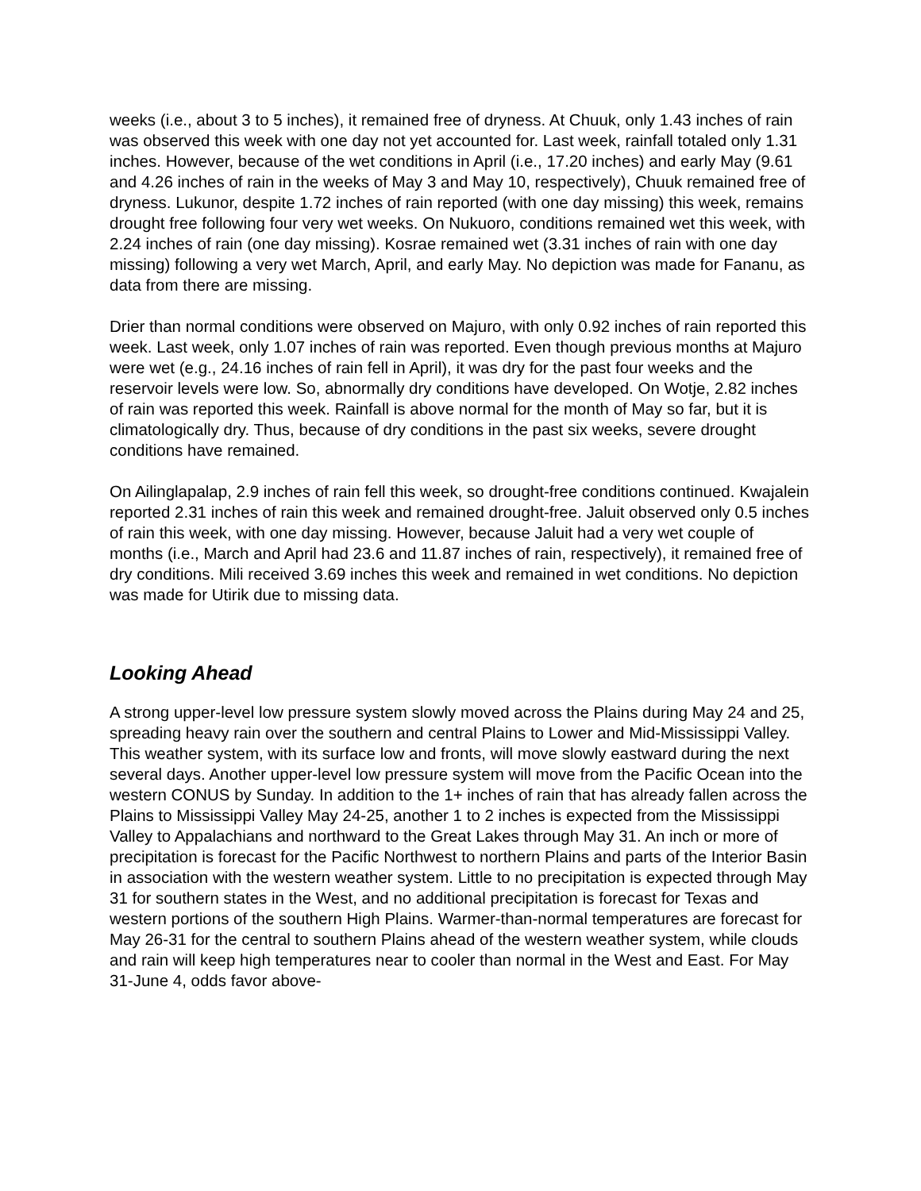weeks (i.e., about 3 to 5 inches), it remained free of dryness. At Chuuk, only 1.43 inches of rain was observed this week with one day not yet accounted for. Last week, rainfall totaled only 1.31 inches. However, because of the wet conditions in April (i.e., 17.20 inches) and early May (9.61 and 4.26 inches of rain in the weeks of May 3 and May 10, respectively), Chuuk remained free of dryness. Lukunor, despite 1.72 inches of rain reported (with one day missing) this week, remains drought free following four very wet weeks. On Nukuoro, conditions remained wet this week, with 2.24 inches of rain (one day missing). Kosrae remained wet (3.31 inches of rain with one day missing) following a very wet March, April, and early May. No depiction was made for Fananu, as data from there are missing.
Drier than normal conditions were observed on Majuro, with only 0.92 inches of rain reported this week. Last week, only 1.07 inches of rain was reported. Even though previous months at Majuro were wet (e.g., 24.16 inches of rain fell in April), it was dry for the past four weeks and the reservoir levels were low. So, abnormally dry conditions have developed. On Wotje, 2.82 inches of rain was reported this week. Rainfall is above normal for the month of May so far, but it is climatologically dry. Thus, because of dry conditions in the past six weeks, severe drought conditions have remained.
On Ailinglapalap, 2.9 inches of rain fell this week, so drought-free conditions continued. Kwajalein reported 2.31 inches of rain this week and remained drought-free. Jaluit observed only 0.5 inches of rain this week, with one day missing. However, because Jaluit had a very wet couple of months (i.e., March and April had 23.6 and 11.87 inches of rain, respectively), it remained free of dry conditions. Mili received 3.69 inches this week and remained in wet conditions. No depiction was made for Utirik due to missing data.
Looking Ahead
A strong upper-level low pressure system slowly moved across the Plains during May 24 and 25, spreading heavy rain over the southern and central Plains to Lower and Mid-Mississippi Valley. This weather system, with its surface low and fronts, will move slowly eastward during the next several days. Another upper-level low pressure system will move from the Pacific Ocean into the western CONUS by Sunday. In addition to the 1+ inches of rain that has already fallen across the Plains to Mississippi Valley May 24-25, another 1 to 2 inches is expected from the Mississippi Valley to Appalachians and northward to the Great Lakes through May 31. An inch or more of precipitation is forecast for the Pacific Northwest to northern Plains and parts of the Interior Basin in association with the western weather system. Little to no precipitation is expected through May 31 for southern states in the West, and no additional precipitation is forecast for Texas and western portions of the southern High Plains. Warmer-than-normal temperatures are forecast for May 26-31 for the central to southern Plains ahead of the western weather system, while clouds and rain will keep high temperatures near to cooler than normal in the West and East. For May 31-June 4, odds favor above-